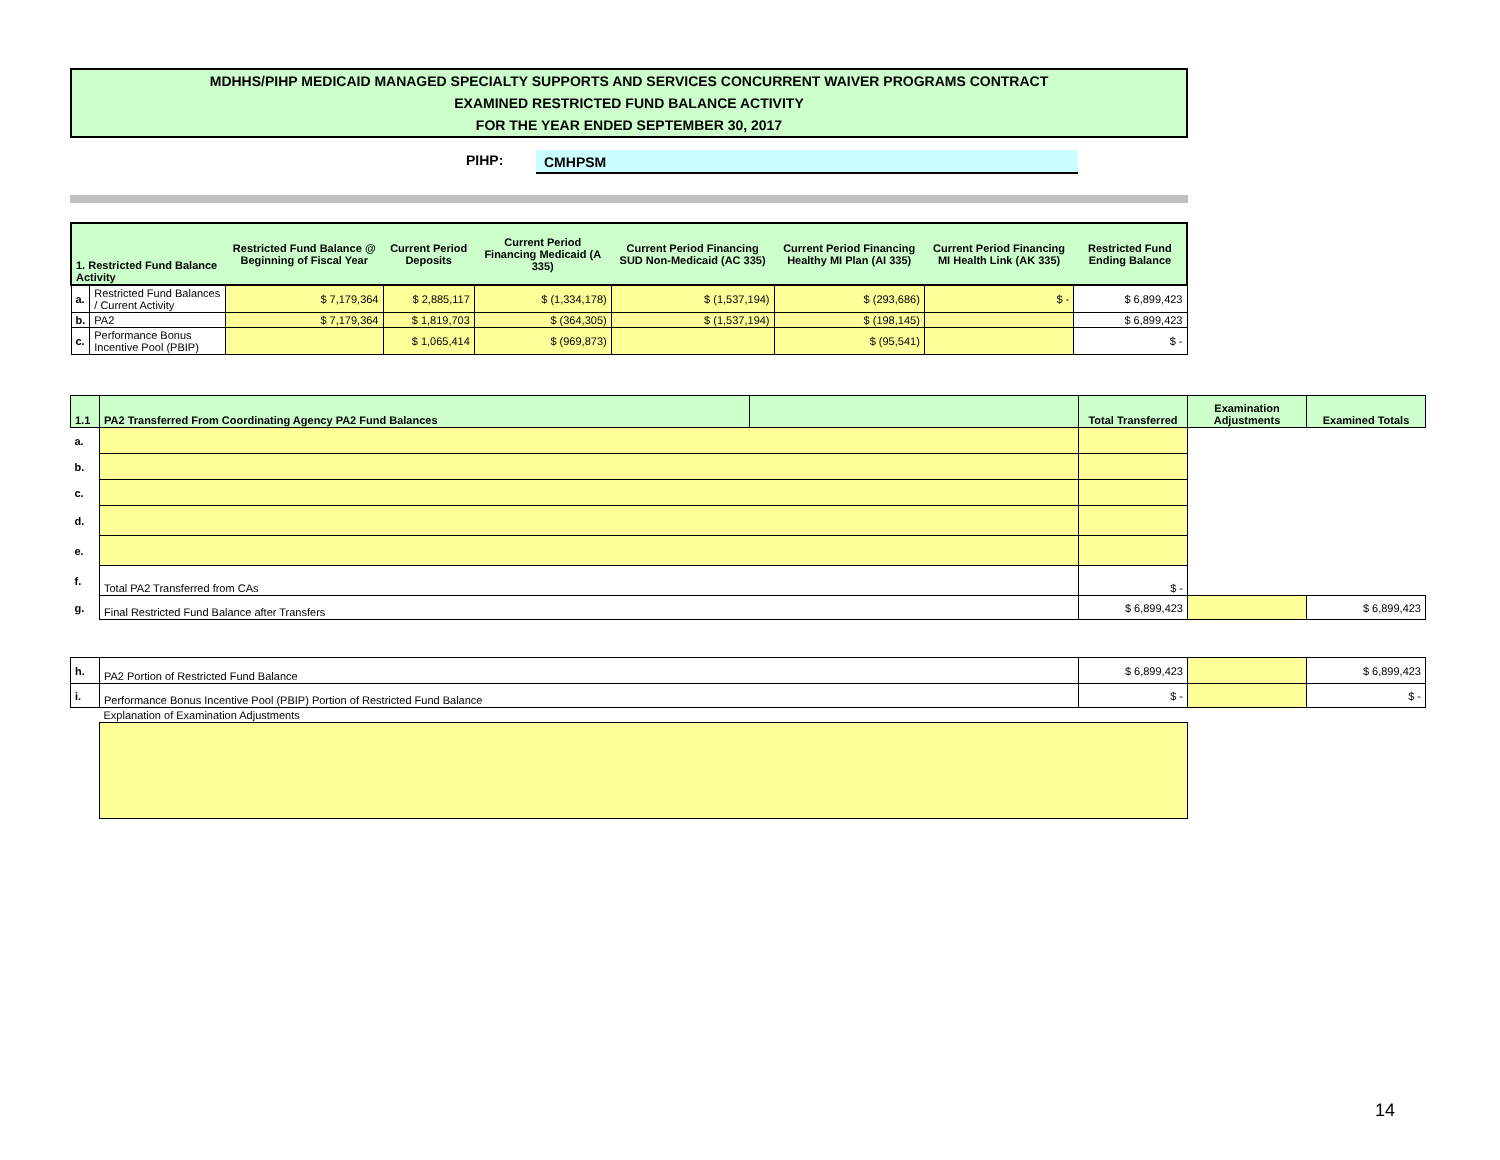MDHHS/PIHP MEDICAID MANAGED SPECIALTY SUPPORTS AND SERVICES CONCURRENT WAIVER PROGRAMS CONTRACT
EXAMINED RESTRICTED FUND BALANCE ACTIVITY
FOR THE YEAR ENDED SEPTEMBER 30, 2017
PIHP: CMHPSM
| 1. Restricted Fund Balance Activity | | Restricted Fund Balance @ Beginning of Fiscal Year | Current Period Deposits | Current Period Financing Medicaid (A 335) | Current Period Financing SUD Non-Medicaid (AC 335) | Current Period Financing Healthy MI Plan (AI 335) | Current Period Financing MI Health Link (AK 335) | Restricted Fund Ending Balance |
| --- | --- | --- | --- | --- | --- | --- | --- | --- |
| a. | Restricted Fund Balances / Current Activity | $ 7,179,364 | $ 2,885,117 | $ (1,334,178) | $ (1,537,194) | $ (293,686) | $ - | $ 6,899,423 |
| b. | PA2 | $ 7,179,364 | $ 1,819,703 | $ (364,305) | $ (1,537,194) | $ (198,145) | | $ 6,899,423 |
| c. | Performance Bonus Incentive Pool (PBIP) | | $ 1,065,414 | $ (969,873) | | $ (95,541) | | $ - |
| 1.1 | PA2 Transferred From Coordinating Agency PA2 Fund Balances | | Total Transferred | Examination Adjustments | Examined Totals |
| --- | --- | --- | --- | --- | --- |
| a. | | | | | |
| b. | | | | | |
| c. | | | | | |
| d. | | | | | |
| e. | | | | | |
| f. | Total PA2 Transferred from CAs | | $ - | | |
| g. | Final Restricted Fund Balance after Transfers | | $ 6,899,423 | | $ 6,899,423 |
| h. | PA2 Portion of Restricted Fund Balance | $ 6,899,423 | | $ 6,899,423 |
| i. | Performance Bonus Incentive Pool (PBIP) Portion of Restricted Fund Balance | $ - | | $ - |
| | Explanation of Examination Adjustments | | | |
14